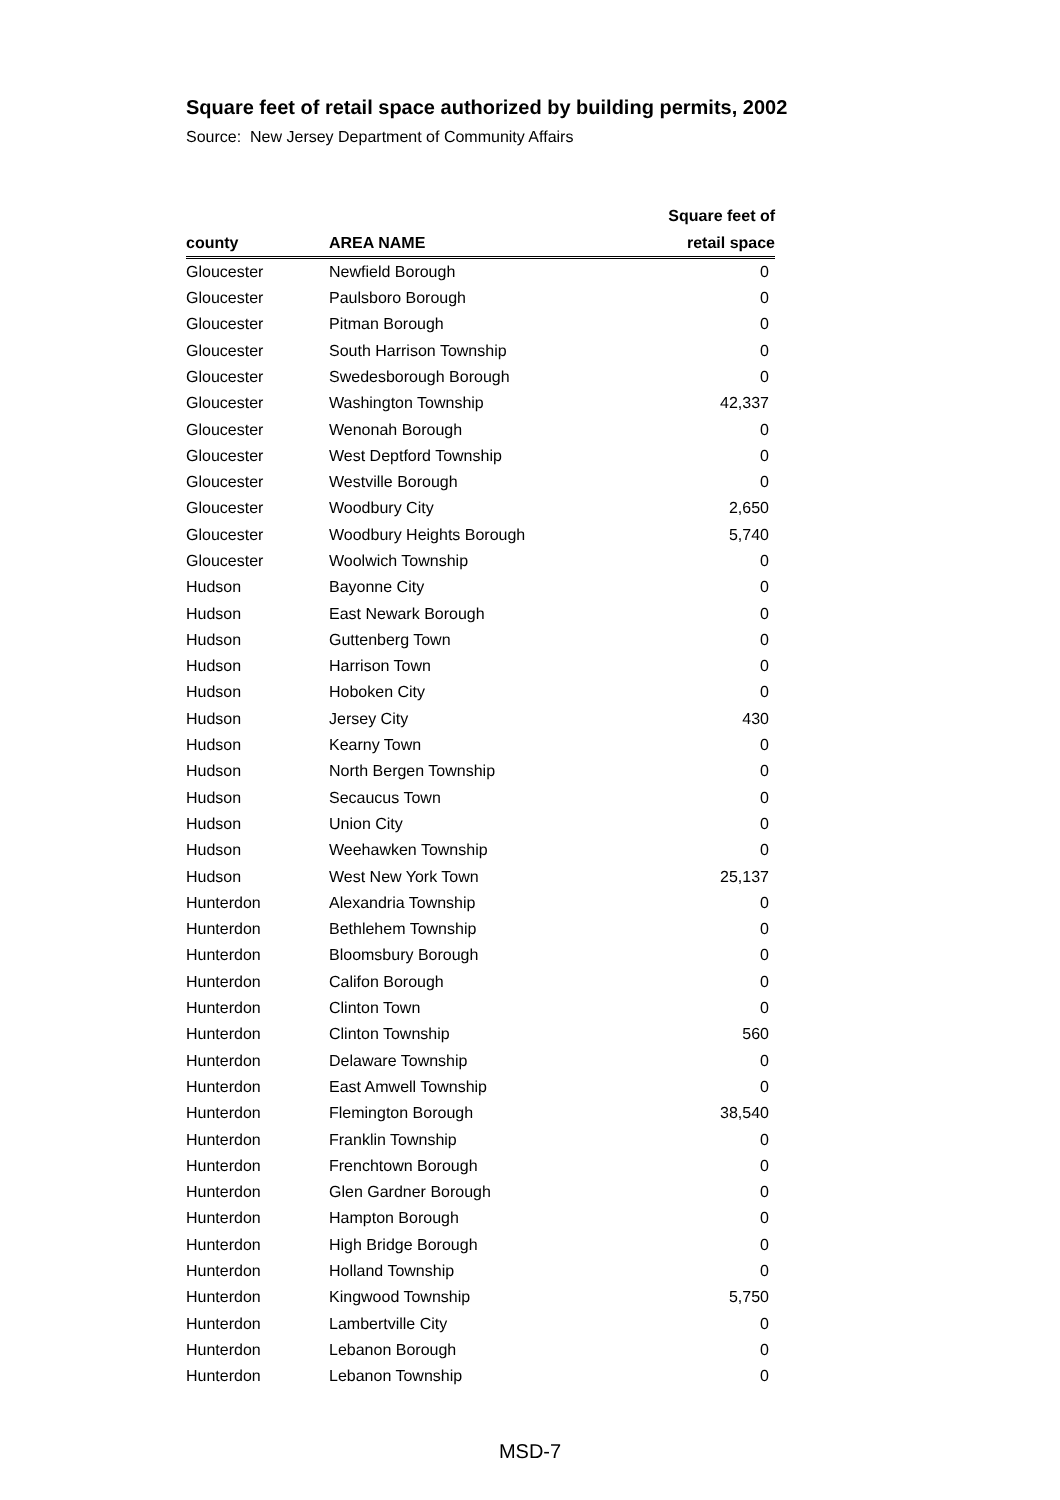Square feet of retail space authorized by building permits, 2002
Source: New Jersey Department of Community Affairs
| | | Square feet of |
| --- | --- | --- |
| county | AREA NAME | retail space |
| Gloucester | Newfield Borough | 0 |
| Gloucester | Paulsboro Borough | 0 |
| Gloucester | Pitman Borough | 0 |
| Gloucester | South Harrison Township | 0 |
| Gloucester | Swedesborough Borough | 0 |
| Gloucester | Washington Township | 42,337 |
| Gloucester | Wenonah Borough | 0 |
| Gloucester | West Deptford Township | 0 |
| Gloucester | Westville Borough | 0 |
| Gloucester | Woodbury City | 2,650 |
| Gloucester | Woodbury Heights Borough | 5,740 |
| Gloucester | Woolwich Township | 0 |
| Hudson | Bayonne City | 0 |
| Hudson | East Newark Borough | 0 |
| Hudson | Guttenberg Town | 0 |
| Hudson | Harrison Town | 0 |
| Hudson | Hoboken City | 0 |
| Hudson | Jersey City | 430 |
| Hudson | Kearny Town | 0 |
| Hudson | North Bergen Township | 0 |
| Hudson | Secaucus Town | 0 |
| Hudson | Union City | 0 |
| Hudson | Weehawken Township | 0 |
| Hudson | West New York Town | 25,137 |
| Hunterdon | Alexandria Township | 0 |
| Hunterdon | Bethlehem Township | 0 |
| Hunterdon | Bloomsbury Borough | 0 |
| Hunterdon | Califon Borough | 0 |
| Hunterdon | Clinton Town | 0 |
| Hunterdon | Clinton Township | 560 |
| Hunterdon | Delaware Township | 0 |
| Hunterdon | East Amwell Township | 0 |
| Hunterdon | Flemington Borough | 38,540 |
| Hunterdon | Franklin Township | 0 |
| Hunterdon | Frenchtown Borough | 0 |
| Hunterdon | Glen Gardner Borough | 0 |
| Hunterdon | Hampton Borough | 0 |
| Hunterdon | High Bridge Borough | 0 |
| Hunterdon | Holland Township | 0 |
| Hunterdon | Kingwood Township | 5,750 |
| Hunterdon | Lambertville City | 0 |
| Hunterdon | Lebanon Borough | 0 |
| Hunterdon | Lebanon Township | 0 |
MSD-7